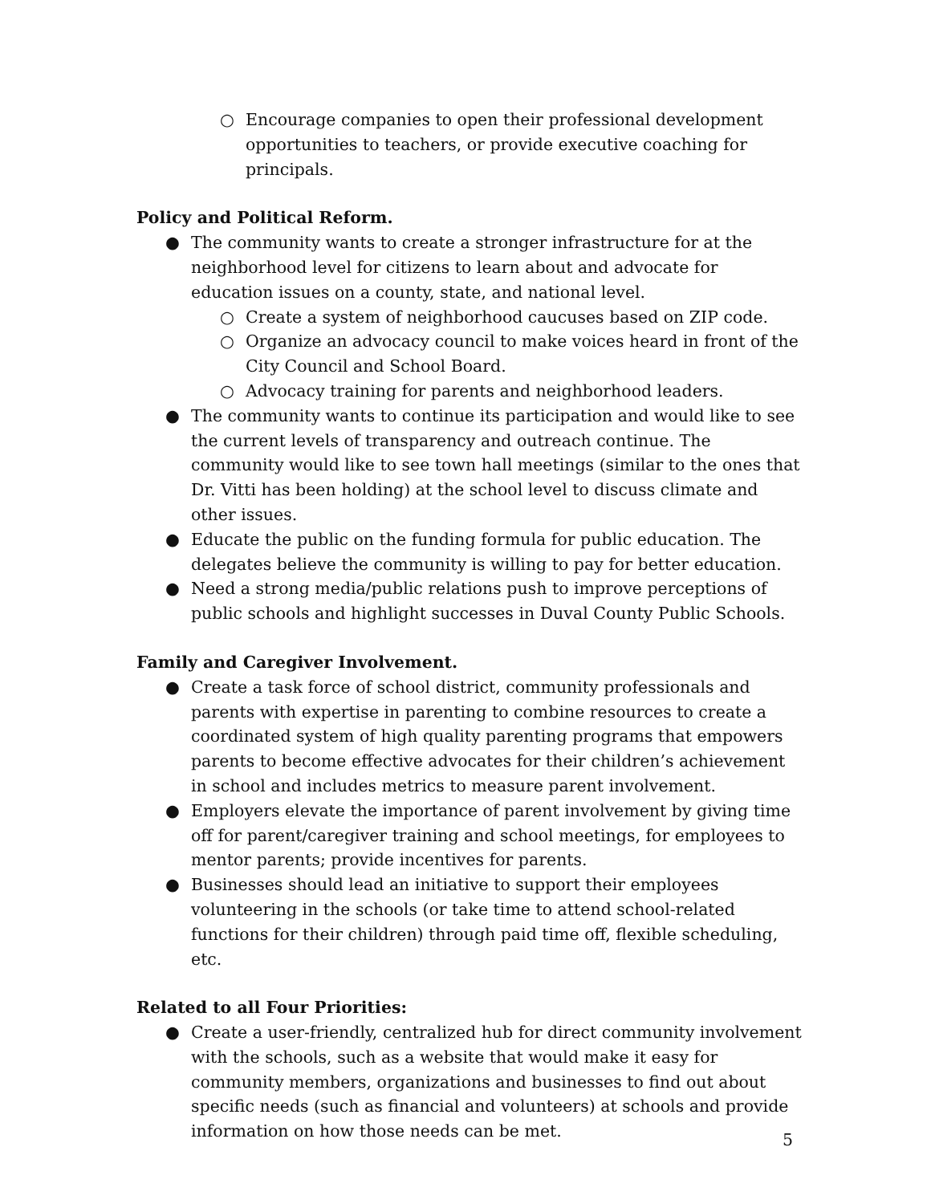○ Encourage companies to open their professional development opportunities to teachers, or provide executive coaching for principals.
Policy and Political Reform.
● The community wants to create a stronger infrastructure for at the neighborhood level for citizens to learn about and advocate for education issues on a county, state, and national level.
○ Create a system of neighborhood caucuses based on ZIP code.
○ Organize an advocacy council to make voices heard in front of the City Council and School Board.
○ Advocacy training for parents and neighborhood leaders.
● The community wants to continue its participation and would like to see the current levels of transparency and outreach continue. The community would like to see town hall meetings (similar to the ones that Dr. Vitti has been holding) at the school level to discuss climate and other issues.
● Educate the public on the funding formula for public education. The delegates believe the community is willing to pay for better education.
● Need a strong media/public relations push to improve perceptions of public schools and highlight successes in Duval County Public Schools.
Family and Caregiver Involvement.
● Create a task force of school district, community professionals and parents with expertise in parenting to combine resources to create a coordinated system of high quality parenting programs that empowers parents to become effective advocates for their children’s achievement in school and includes metrics to measure parent involvement.
● Employers elevate the importance of parent involvement by giving time off for parent/caregiver training and school meetings, for employees to mentor parents; provide incentives for parents.
● Businesses should lead an initiative to support their employees volunteering in the schools (or take time to attend school-related functions for their children) through paid time off, flexible scheduling, etc.
Related to all Four Priorities:
● Create a user-friendly, centralized hub for direct community involvement with the schools, such as a website that would make it easy for community members, organizations and businesses to find out about specific needs (such as financial and volunteers) at schools and provide information on how those needs can be met.
5